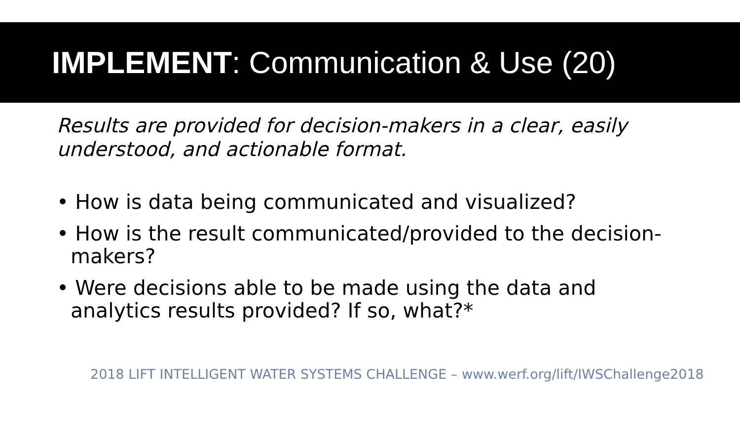IMPLEMENT: Communication & Use (20)
Results are provided for decision-makers in a clear, easily understood, and actionable format.
• How is data being communicated and visualized?
• How is the result communicated/provided to the decision-makers?
• Were decisions able to be made using the data and analytics results provided? If so, what?*
2018 LIFT INTELLIGENT WATER SYSTEMS CHALLENGE – www.werf.org/lift/IWSChallenge2018